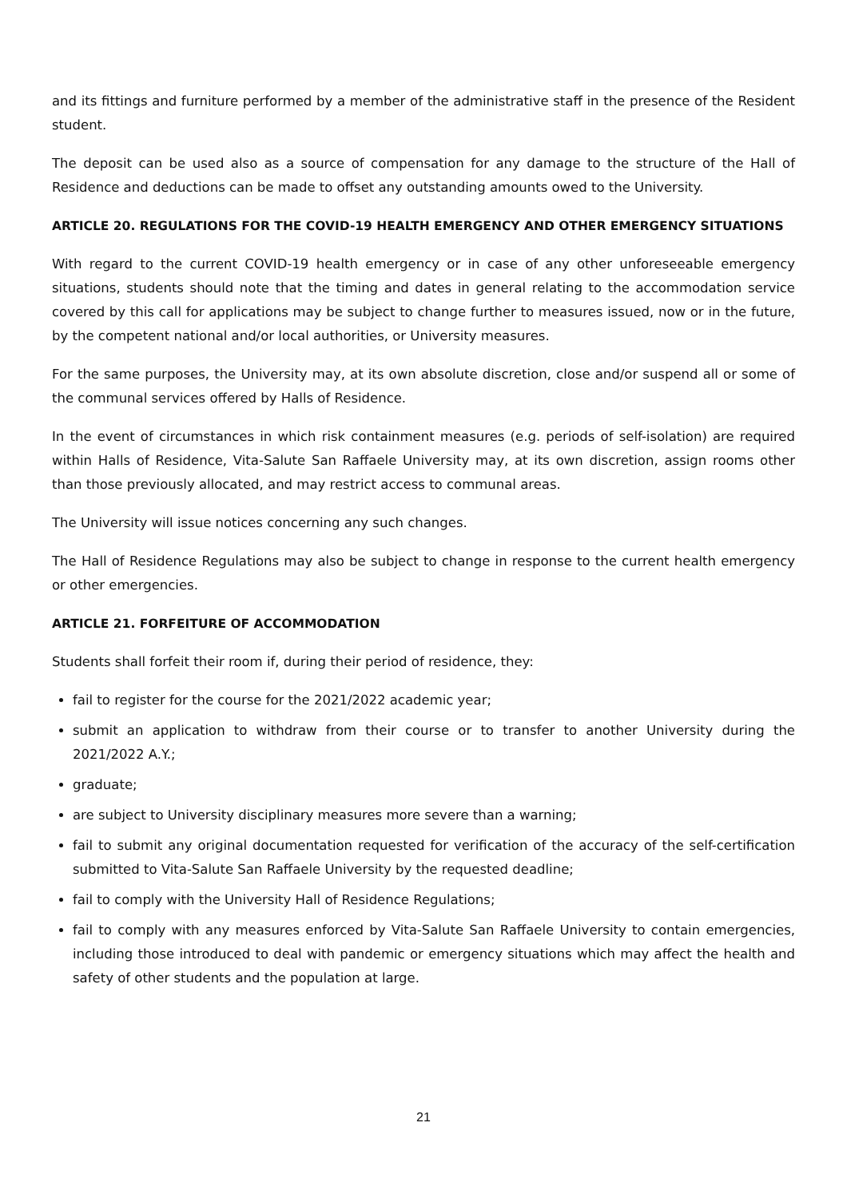and its fittings and furniture performed by a member of the administrative staff in the presence of the Resident student.
The deposit can be used also as a source of compensation for any damage to the structure of the Hall of Residence and deductions can be made to offset any outstanding amounts owed to the University.
ARTICLE 20. REGULATIONS FOR THE COVID-19 HEALTH EMERGENCY AND OTHER EMERGENCY SITUATIONS
With regard to the current COVID-19 health emergency or in case of any other unforeseeable emergency situations, students should note that the timing and dates in general relating to the accommodation service covered by this call for applications may be subject to change further to measures issued, now or in the future, by the competent national and/or local authorities, or University measures.
For the same purposes, the University may, at its own absolute discretion, close and/or suspend all or some of the communal services offered by Halls of Residence.
In the event of circumstances in which risk containment measures (e.g. periods of self-isolation) are required within Halls of Residence, Vita-Salute San Raffaele University may, at its own discretion, assign rooms other than those previously allocated, and may restrict access to communal areas.
The University will issue notices concerning any such changes.
The Hall of Residence Regulations may also be subject to change in response to the current health emergency or other emergencies.
ARTICLE 21. FORFEITURE OF ACCOMMODATION
Students shall forfeit their room if, during their period of residence, they:
fail to register for the course for the 2021/2022 academic year;
submit an application to withdraw from their course or to transfer to another University during the 2021/2022 A.Y.;
graduate;
are subject to University disciplinary measures more severe than a warning;
fail to submit any original documentation requested for verification of the accuracy of the self-certification submitted to Vita-Salute San Raffaele University by the requested deadline;
fail to comply with the University Hall of Residence Regulations;
fail to comply with any measures enforced by Vita-Salute San Raffaele University to contain emergencies, including those introduced to deal with pandemic or emergency situations which may affect the health and safety of other students and the population at large.
21